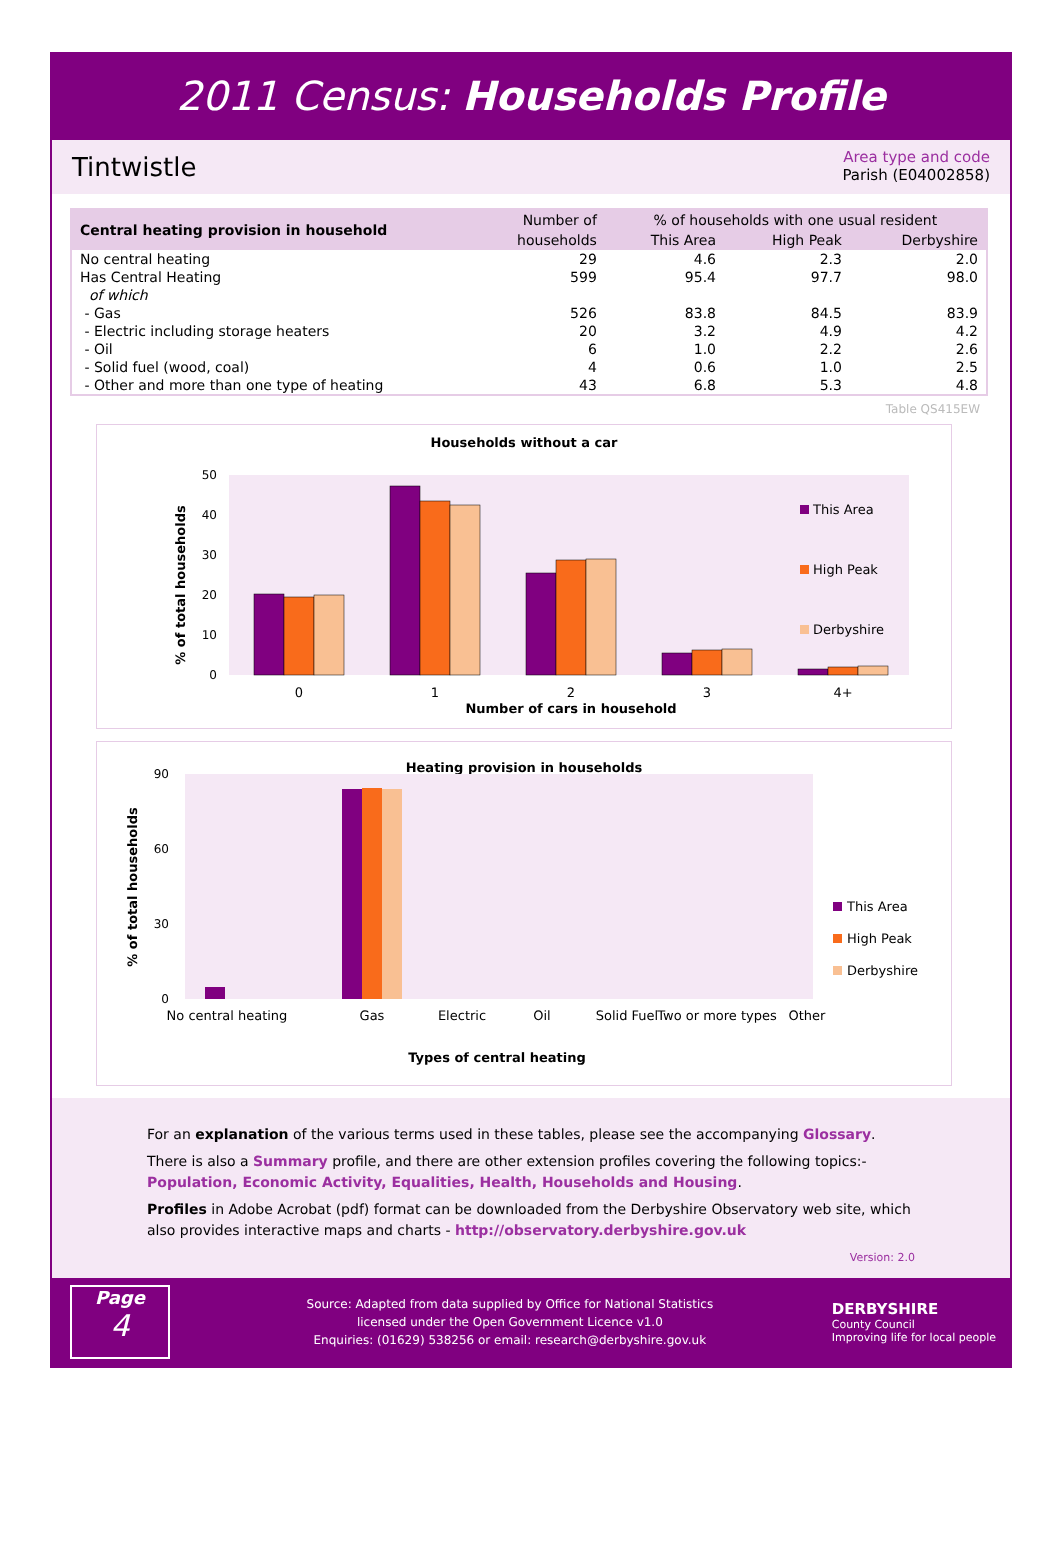2011 Census: Households Profile
Tintwistle
Area type and code
Parish (E04002858)
| Central heating provision in household | Number of | % of households with one usual resident | | |
| --- | --- | --- | --- | --- |
| | households | This Area | High Peak | Derbyshire |
| No central heating | 29 | 4.6 | 2.3 | 2.0 |
| Has Central Heating | 599 | 95.4 | 97.7 | 98.0 |
| of which | | | | |
| - Gas | 526 | 83.8 | 84.5 | 83.9 |
| - Electric including storage heaters | 20 | 3.2 | 4.9 | 4.2 |
| - Oil | 6 | 1.0 | 2.2 | 2.6 |
| - Solid fuel (wood, coal) | 4 | 0.6 | 1.0 | 2.5 |
| - Other and more than one type of heating | 43 | 6.8 | 5.3 | 4.8 |
Table QS415EW
Households without a car
0
10
20
30
40
50
% of total households
0
1
2
3
4+
Number of cars in household
This Area
High Peak
Derbyshire
Heating provision in households
0
30
60
90
% of total households
No central heating
Gas
Electric
Oil
Solid Fuel
Two or more types
Other
Types of central heating
This Area
High Peak
Derbyshire
For an explanation of the various terms used in these tables, please see the accompanying Glossary.
There is also a Summary profile, and there are other extension profiles covering the following topics:-
Population, Economic Activity, Equalities, Health, Households and Housing.
Profiles in Adobe Acrobat (pdf) format can be downloaded from the Derbyshire Observatory web site, which also provides interactive maps and charts - http://observatory.derbyshire.gov.uk
Version: 2.0
Page
4
Source: Adapted from data supplied by Office for National Statistics
licensed under the Open Government Licence v1.0
Enquiries: (01629) 538256 or email: research@derbyshire.gov.uk
DERBYSHIRE
County Council
Improving life for local people